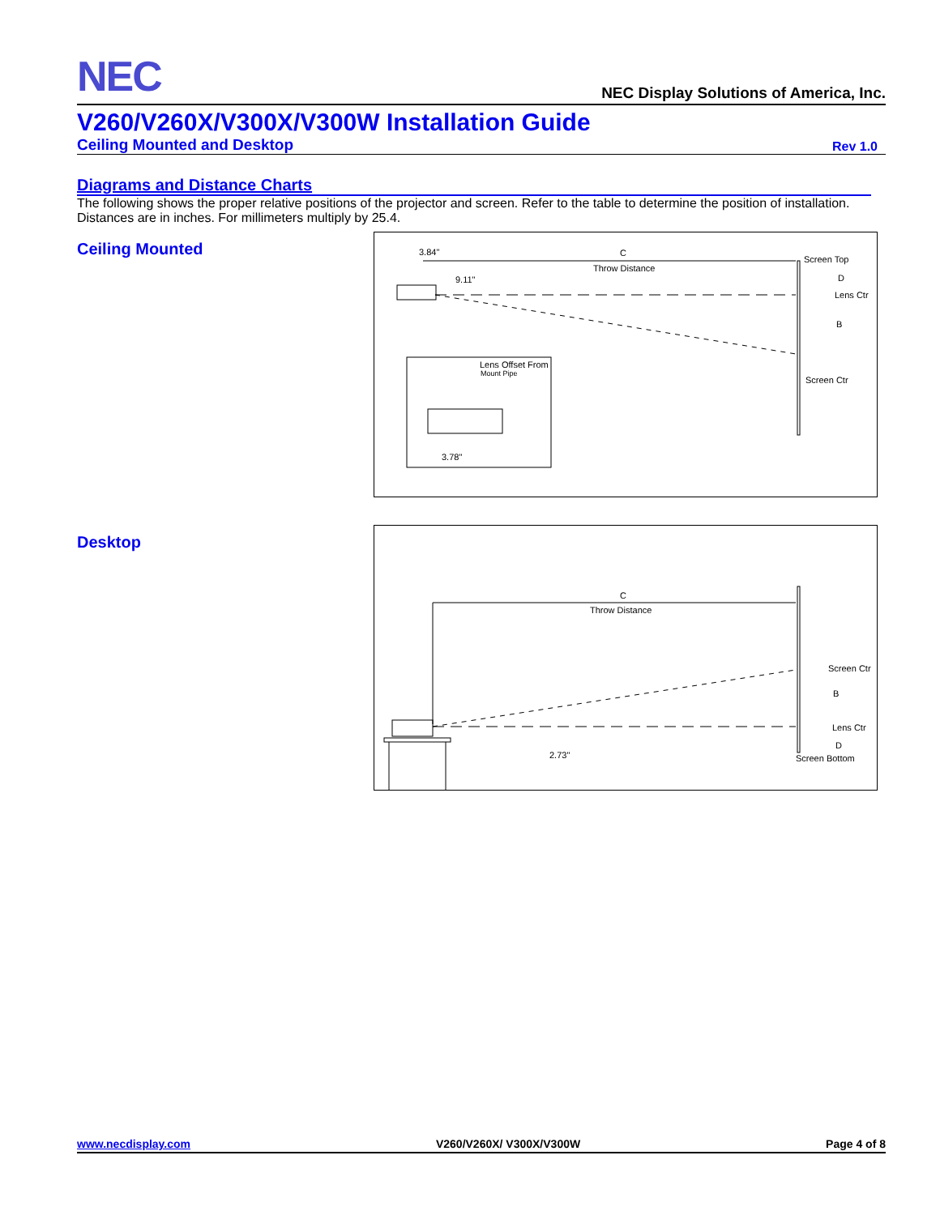NEC
NEC Display Solutions of America, Inc.
V260/V260X/V300X/V300W Installation Guide
Ceiling Mounted and Desktop Rev 1.0
Diagrams and Distance Charts
The following shows the proper relative positions of the projector and screen. Refer to the table to determine the position of installation.
Distances are in inches. For millimeters multiply by 25.4.
Ceiling Mounted
3.84"
C
Throw Distance
9.11"
Screen Top
D
Lens Ctr
B
Screen Ctr
Lens Offset From
Mount Pipe
3.78"
Desktop
C
Throw Distance
Screen Ctr
B
Lens Ctr
D
Screen Bottom
2.73"
www.necdisplay.com V260/V260X/ V300X/V300W Page 4 of 8